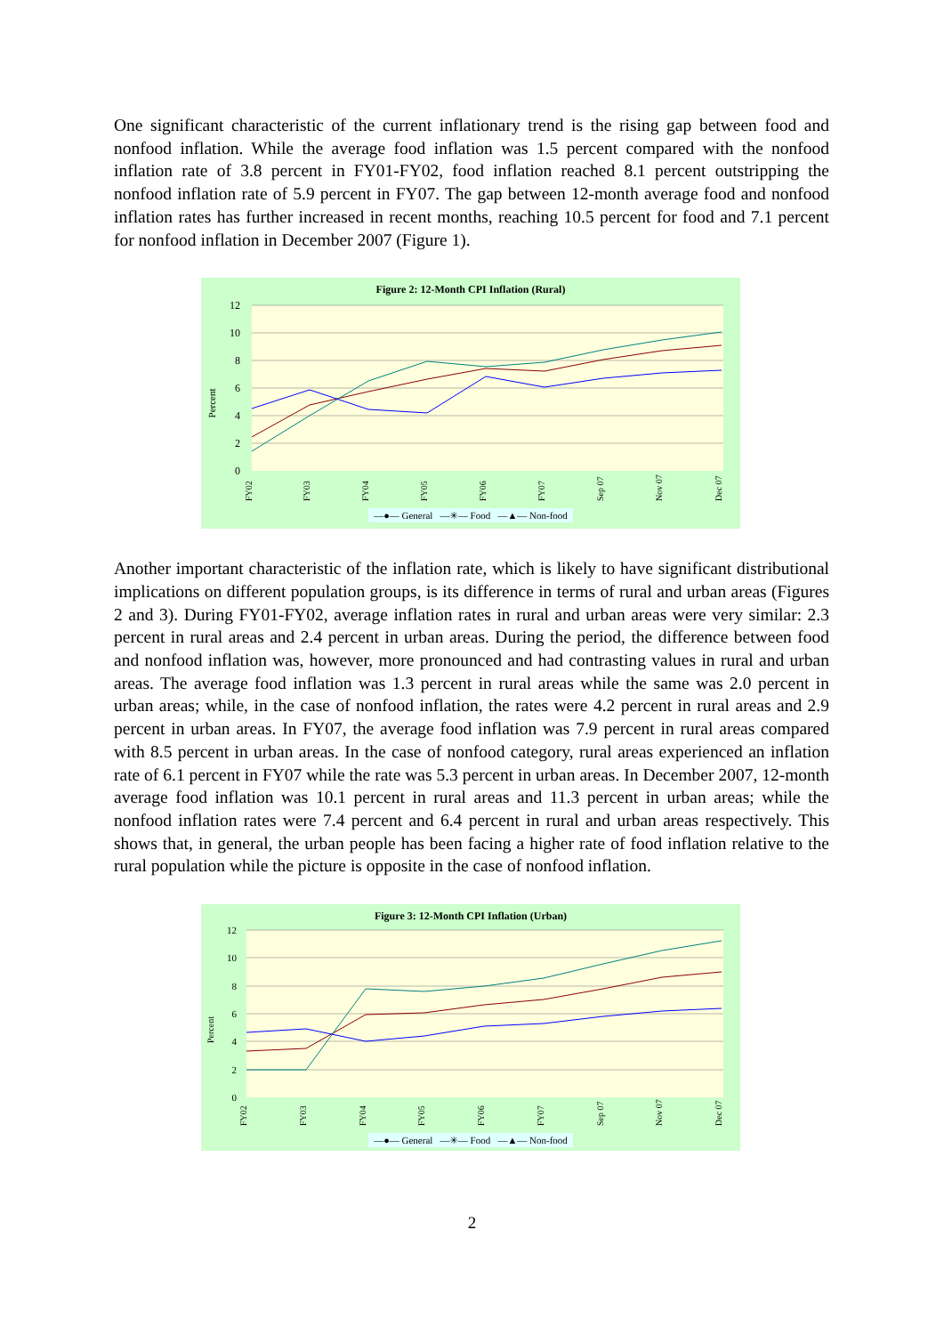One significant characteristic of the current inflationary trend is the rising gap between food and nonfood inflation. While the average food inflation was 1.5 percent compared with the nonfood inflation rate of 3.8 percent in FY01-FY02, food inflation reached 8.1 percent outstripping the nonfood inflation rate of 5.9 percent in FY07. The gap between 12-month average food and nonfood inflation rates has further increased in recent months, reaching 10.5 percent for food and 7.1 percent for nonfood inflation in December 2007 (Figure 1).
Figure 2: 12-Month CPI Inflation (Rural)
12
10
8
6
4
2
0
Percent
FY02
FY03
FY04
FY05
FY06
FY07
Sep 07
Nov 07
Dec 07
—●— General —✳— Food —▲— Non-food
Another important characteristic of the inflation rate, which is likely to have significant distributional implications on different population groups, is its difference in terms of rural and urban areas (Figures 2 and 3). During FY01-FY02, average inflation rates in rural and urban areas were very similar: 2.3 percent in rural areas and 2.4 percent in urban areas. During the period, the difference between food and nonfood inflation was, however, more pronounced and had contrasting values in rural and urban areas. The average food inflation was 1.3 percent in rural areas while the same was 2.0 percent in urban areas; while, in the case of nonfood inflation, the rates were 4.2 percent in rural areas and 2.9 percent in urban areas. In FY07, the average food inflation was 7.9 percent in rural areas compared with 8.5 percent in urban areas. In the case of nonfood category, rural areas experienced an inflation rate of 6.1 percent in FY07 while the rate was 5.3 percent in urban areas. In December 2007, 12-month average food inflation was 10.1 percent in rural areas and 11.3 percent in urban areas; while the nonfood inflation rates were 7.4 percent and 6.4 percent in rural and urban areas respectively. This shows that, in general, the urban people has been facing a higher rate of food inflation relative to the rural population while the picture is opposite in the case of nonfood inflation.
Figure 3: 12-Month CPI Inflation (Urban)
12
10
8
6
4
2
0
Percent
FY02
FY03
FY04
FY05
FY06
FY07
Sep 07
Nov 07
Dec 07
—●— General —✳— Food —▲— Non-food
2